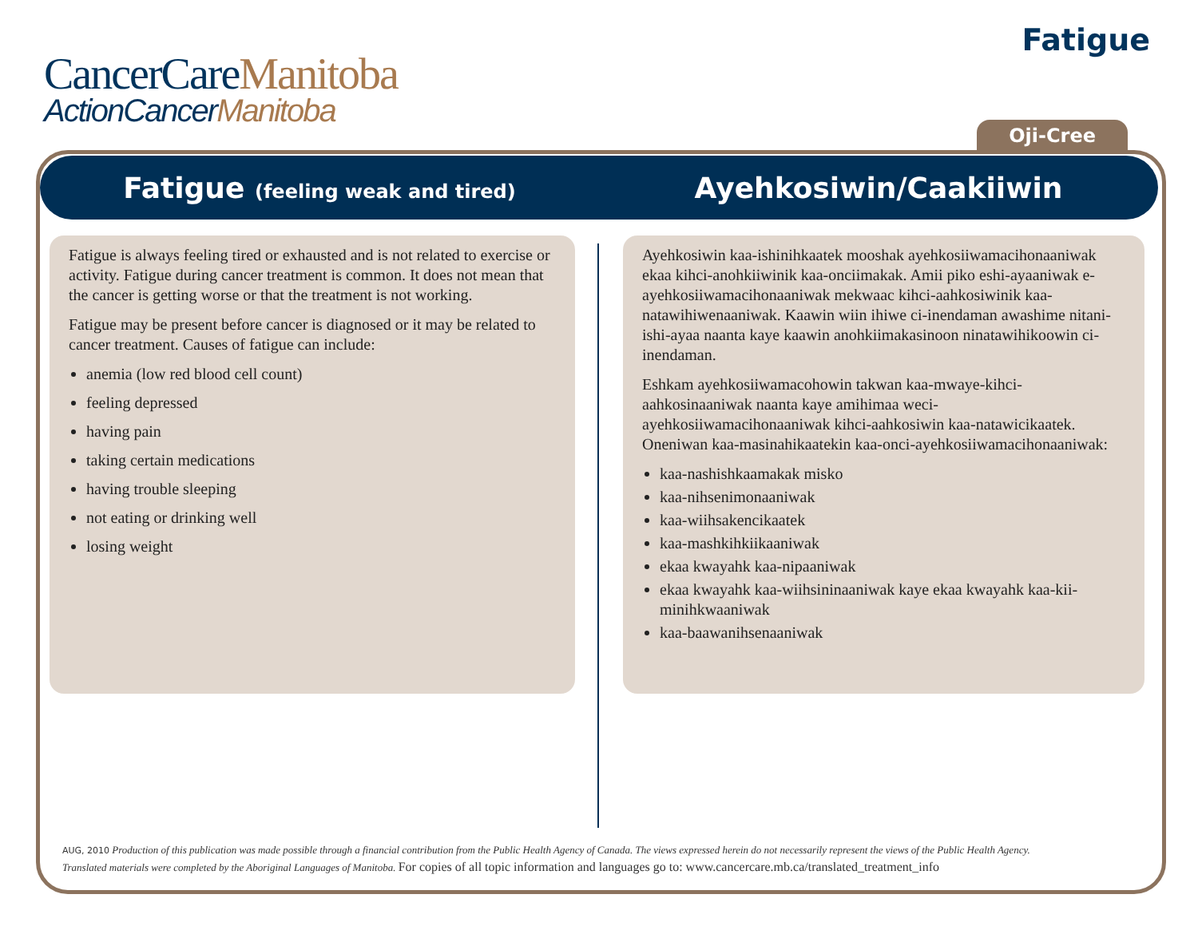CancerCareManitoba
ActionCancerManitoba
Fatigue
Oji-Cree
Fatigue (feeling weak and tired)
Ayehkosiwin/Caakiiwin
Fatigue is always feeling tired or exhausted and is not related to exercise or activity. Fatigue during cancer treatment is common. It does not mean that the cancer is getting worse or that the treatment is not working.
Fatigue may be present before cancer is diagnosed or it may be related to cancer treatment. Causes of fatigue can include:
anemia (low red blood cell count)
feeling depressed
having pain
taking certain medications
having trouble sleeping
not eating or drinking well
losing weight
Ayehkosiwin kaa-ishinihkaatek mooshak ayehkosiiwamacihonaaniwak ekaa kihci-anohkiiwinik kaa-onciimakak. Amii piko eshi-ayaaniwak e-ayehkosiiwamacihonaaniwak mekwaac kihci-aahkosiwinik kaa-natawihiwenaaniwak. Kaawin wiin ihiwe ci-inendaman awashime nitani-ishi-ayaa naanta kaye kaawin anohkiimakasinoon ninatawihikoowin ci-inendaman.
Eshkam ayehkosiiwamacohowin takwan kaa-mwaye-kihci-aahkosinaaniwak naanta kaye amihimaa weci-ayehkosiiwamacihonaaniwak kihci-aahkosiwin kaa-natawicikaatek. Oneniwan kaa-masinahikaatekin kaa-onci-ayehkosiiwamacihonaaniwak:
kaa-nashishkaamakak misko
kaa-nihsenimonaaniwak
kaa-wiihsakencikaatek
kaa-mashkihkiikaaniwak
ekaa kwayahk kaa-nipaaniwak
ekaa kwayahk kaa-wiihsininaaniwak kaye ekaa kwayahk kaa-kii-minihkwaaniwak
kaa-baawanihsenaaniwak
AUG, 2010 Production of this publication was made possible through a financial contribution from the Public Health Agency of Canada. The views expressed herein do not necessarily represent the views of the Public Health Agency.
Translated materials were completed by the Aboriginal Languages of Manitoba. For copies of all topic information and languages go to: www.cancercare.mb.ca/translated_treatment_info